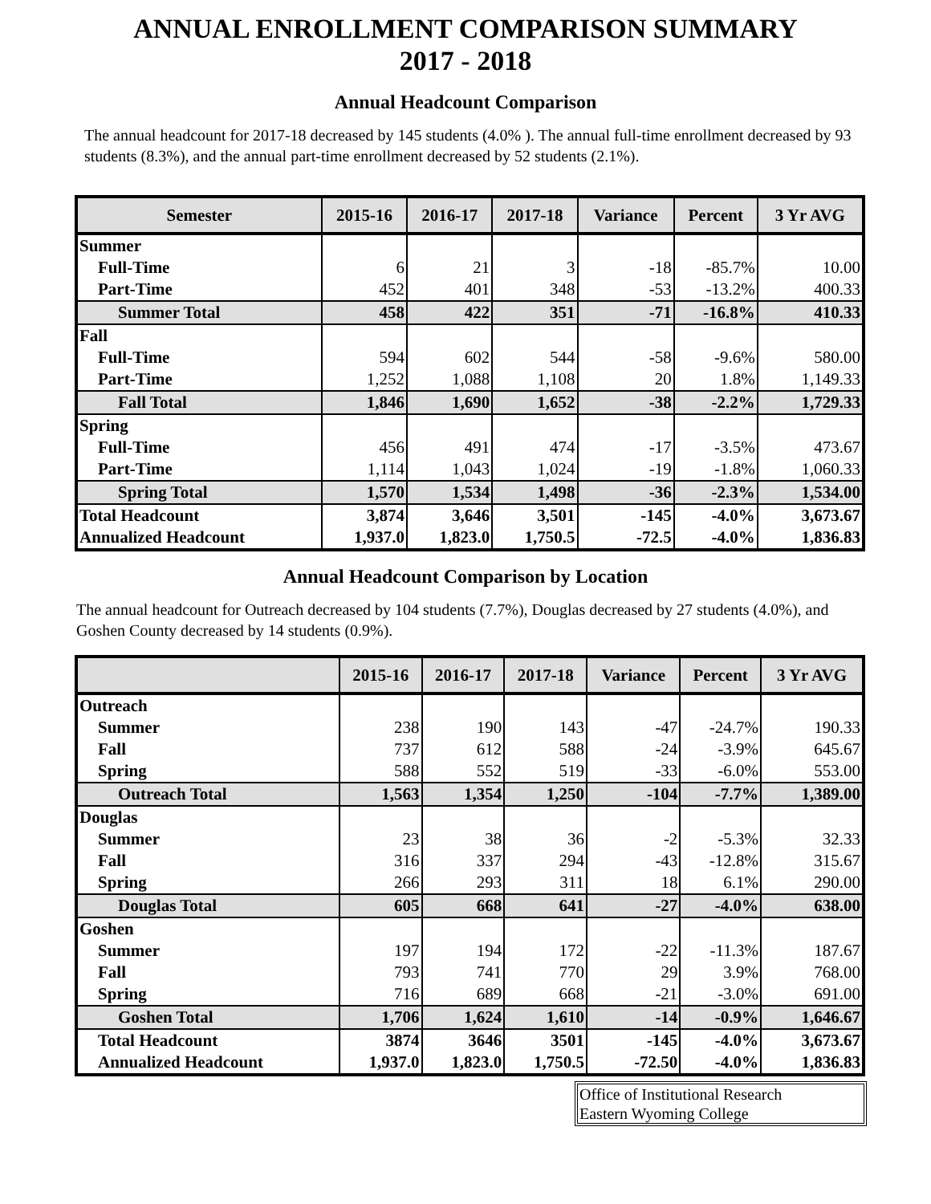ANNUAL ENROLLMENT COMPARISON SUMMARY
2017 - 2018
Annual Headcount Comparison
The annual headcount for 2017-18 decreased by 145 students (4.0% ). The annual full-time enrollment decreased by 93 students (8.3%), and the annual part-time enrollment decreased by 52 students (2.1%).
| Semester | 2015-16 | 2016-17 | 2017-18 | Variance | Percent | 3 Yr AVG |
| --- | --- | --- | --- | --- | --- | --- |
| Summer | | | | | | |
| Full-Time | 6 | 21 | 3 | -18 | -85.7% | 10.00 |
| Part-Time | 452 | 401 | 348 | -53 | -13.2% | 400.33 |
| Summer Total | 458 | 422 | 351 | -71 | -16.8% | 410.33 |
| Fall | | | | | | |
| Full-Time | 594 | 602 | 544 | -58 | -9.6% | 580.00 |
| Part-Time | 1,252 | 1,088 | 1,108 | 20 | 1.8% | 1,149.33 |
| Fall Total | 1,846 | 1,690 | 1,652 | -38 | -2.2% | 1,729.33 |
| Spring | | | | | | |
| Full-Time | 456 | 491 | 474 | -17 | -3.5% | 473.67 |
| Part-Time | 1,114 | 1,043 | 1,024 | -19 | -1.8% | 1,060.33 |
| Spring Total | 1,570 | 1,534 | 1,498 | -36 | -2.3% | 1,534.00 |
| Total Headcount | 3,874 | 3,646 | 3,501 | -145 | -4.0% | 3,673.67 |
| Annualized Headcount | 1,937.0 | 1,823.0 | 1,750.5 | -72.5 | -4.0% | 1,836.83 |
Annual Headcount Comparison by Location
The annual headcount for Outreach decreased by 104 students (7.7%), Douglas decreased by 27 students (4.0%), and Goshen County decreased by 14 students (0.9%).
| | 2015-16 | 2016-17 | 2017-18 | Variance | Percent | 3 Yr AVG |
| --- | --- | --- | --- | --- | --- | --- |
| Outreach | | | | | | |
| Summer | 238 | 190 | 143 | -47 | -24.7% | 190.33 |
| Fall | 737 | 612 | 588 | -24 | -3.9% | 645.67 |
| Spring | 588 | 552 | 519 | -33 | -6.0% | 553.00 |
| Outreach Total | 1,563 | 1,354 | 1,250 | -104 | -7.7% | 1,389.00 |
| Douglas | | | | | | |
| Summer | 23 | 38 | 36 | -2 | -5.3% | 32.33 |
| Fall | 316 | 337 | 294 | -43 | -12.8% | 315.67 |
| Spring | 266 | 293 | 311 | 18 | 6.1% | 290.00 |
| Douglas Total | 605 | 668 | 641 | -27 | -4.0% | 638.00 |
| Goshen | | | | | | |
| Summer | 197 | 194 | 172 | -22 | -11.3% | 187.67 |
| Fall | 793 | 741 | 770 | 29 | 3.9% | 768.00 |
| Spring | 716 | 689 | 668 | -21 | -3.0% | 691.00 |
| Goshen Total | 1,706 | 1,624 | 1,610 | -14 | -0.9% | 1,646.67 |
| Total Headcount | 3874 | 3646 | 3501 | -145 | -4.0% | 3,673.67 |
| Annualized Headcount | 1,937.0 | 1,823.0 | 1,750.5 | -72.50 | -4.0% | 1,836.83 |
Office of Institutional Research
Eastern Wyoming College